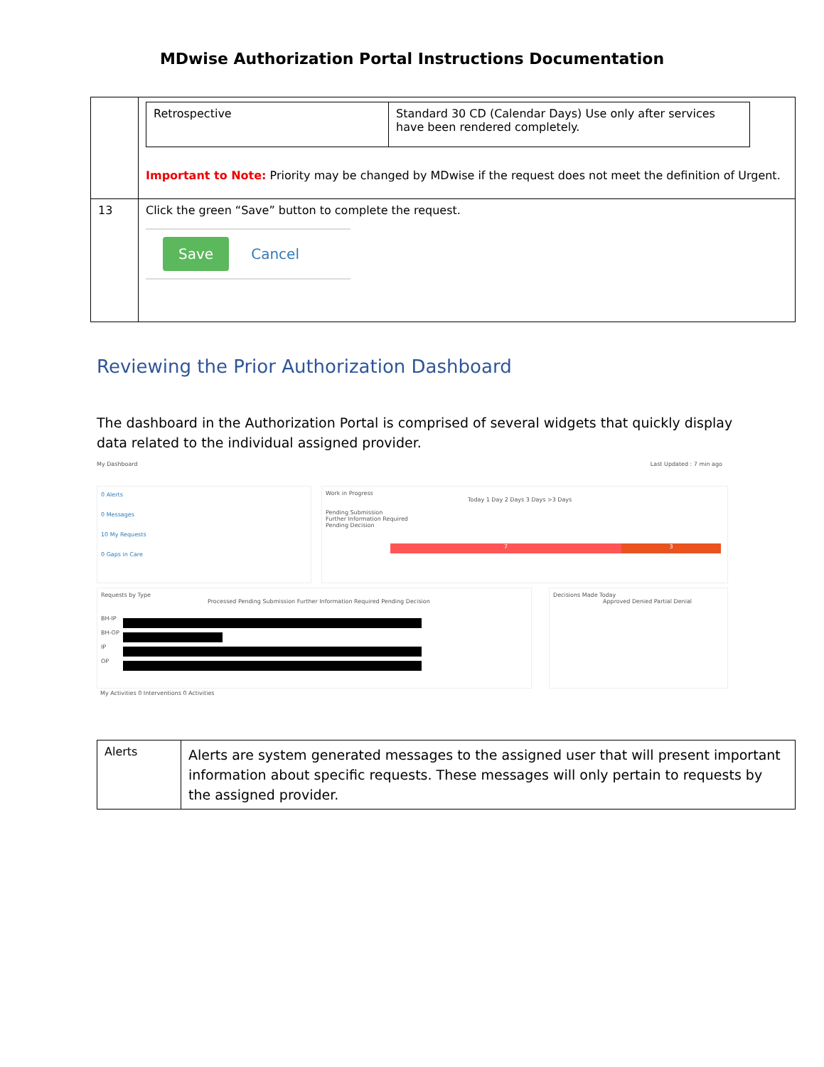MDwise Authorization Portal Instructions Documentation
| | / Retrospective / Standard 30 CD (Calendar Days) Use only after services have been rendered completely. / Important to Note: Priority may be changed by MDwise if the request does not meet the definition of Urgent. |
| 13 | Click the green “Save” button to complete the request. Save Cancel |
Reviewing the Prior Authorization Dashboard
The dashboard in the Authorization Portal is comprised of several widgets that quickly display data related to the individual assigned provider.
My Dashboard Last Updated : 7 min ago
0 Alerts
0 Messages
10 My Requests
0 Gaps in Care
Work in Progress
Today 1 Day 2 Days 3 Days >3 Days
Pending Submission
Further Information Required
Pending Decision
7 3
Requests by Type
Processed Pending Submission Further Information Required Pending Decision
BH-IP
BH-OP
IP
OP
Decisions Made Today
Approved Denied Partial Denial
My Activities 0 Interventions 0 Activities
| Alerts | Alerts are system generated messages to the assigned user that will present important information about specific requests. These messages will only pertain to requests by the assigned provider. |